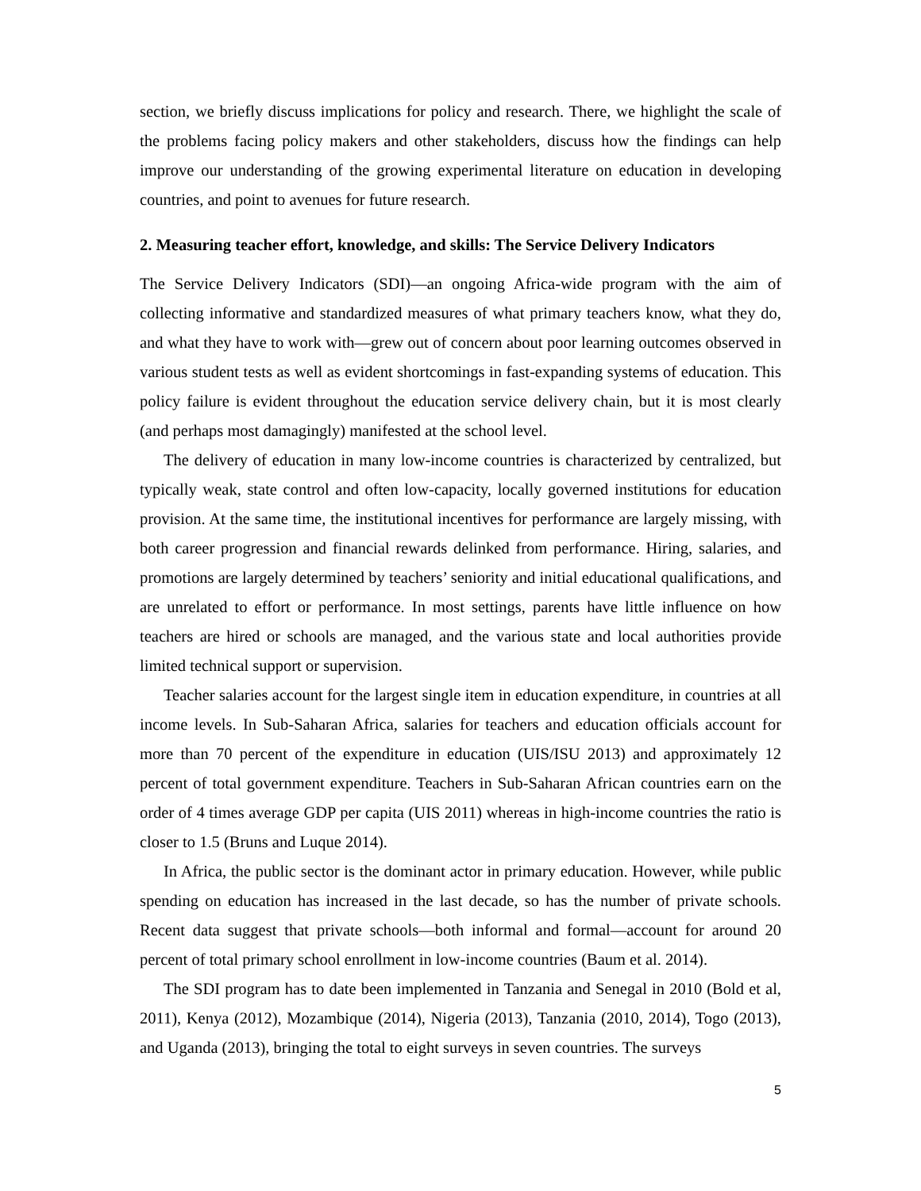section, we briefly discuss implications for policy and research. There, we highlight the scale of the problems facing policy makers and other stakeholders, discuss how the findings can help improve our understanding of the growing experimental literature on education in developing countries, and point to avenues for future research.
2. Measuring teacher effort, knowledge, and skills: The Service Delivery Indicators
The Service Delivery Indicators (SDI)—an ongoing Africa-wide program with the aim of collecting informative and standardized measures of what primary teachers know, what they do, and what they have to work with—grew out of concern about poor learning outcomes observed in various student tests as well as evident shortcomings in fast-expanding systems of education. This policy failure is evident throughout the education service delivery chain, but it is most clearly (and perhaps most damagingly) manifested at the school level.
The delivery of education in many low-income countries is characterized by centralized, but typically weak, state control and often low-capacity, locally governed institutions for education provision. At the same time, the institutional incentives for performance are largely missing, with both career progression and financial rewards delinked from performance. Hiring, salaries, and promotions are largely determined by teachers’ seniority and initial educational qualifications, and are unrelated to effort or performance. In most settings, parents have little influence on how teachers are hired or schools are managed, and the various state and local authorities provide limited technical support or supervision.
Teacher salaries account for the largest single item in education expenditure, in countries at all income levels. In Sub-Saharan Africa, salaries for teachers and education officials account for more than 70 percent of the expenditure in education (UIS/ISU 2013) and approximately 12 percent of total government expenditure. Teachers in Sub-Saharan African countries earn on the order of 4 times average GDP per capita (UIS 2011) whereas in high-income countries the ratio is closer to 1.5 (Bruns and Luque 2014).
In Africa, the public sector is the dominant actor in primary education. However, while public spending on education has increased in the last decade, so has the number of private schools. Recent data suggest that private schools—both informal and formal—account for around 20 percent of total primary school enrollment in low-income countries (Baum et al. 2014).
The SDI program has to date been implemented in Tanzania and Senegal in 2010 (Bold et al, 2011), Kenya (2012), Mozambique (2014), Nigeria (2013), Tanzania (2010, 2014), Togo (2013), and Uganda (2013), bringing the total to eight surveys in seven countries. The surveys
5